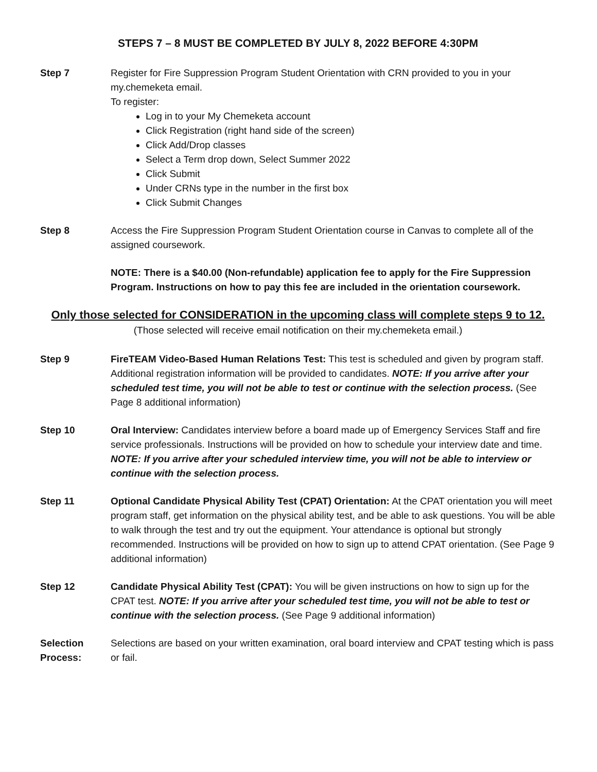STEPS 7 – 8 MUST BE COMPLETED BY JULY 8, 2022 BEFORE 4:30PM
Step 7 Register for Fire Suppression Program Student Orientation with CRN provided to you in your my.chemeketa email.
To register:
Log in to your My Chemeketa account
Click Registration (right hand side of the screen)
Click Add/Drop classes
Select a Term drop down, Select Summer 2022
Click Submit
Under CRNs type in the number in the first box
Click Submit Changes
Step 8 Access the Fire Suppression Program Student Orientation course in Canvas to complete all of the assigned coursework.
NOTE: There is a $40.00 (Non-refundable) application fee to apply for the Fire Suppression Program. Instructions on how to pay this fee are included in the orientation coursework.
Only those selected for CONSIDERATION in the upcoming class will complete steps 9 to 12.
(Those selected will receive email notification on their my.chemeketa email.)
Step 9 FireTEAM Video-Based Human Relations Test: This test is scheduled and given by program staff. Additional registration information will be provided to candidates. NOTE: If you arrive after your scheduled test time, you will not be able to test or continue with the selection process. (See Page 8 additional information)
Step 10 Oral Interview: Candidates interview before a board made up of Emergency Services Staff and fire service professionals. Instructions will be provided on how to schedule your interview date and time. NOTE: If you arrive after your scheduled interview time, you will not be able to interview or continue with the selection process.
Step 11 Optional Candidate Physical Ability Test (CPAT) Orientation: At the CPAT orientation you will meet program staff, get information on the physical ability test, and be able to ask questions. You will be able to walk through the test and try out the equipment. Your attendance is optional but strongly recommended. Instructions will be provided on how to sign up to attend CPAT orientation. (See Page 9 additional information)
Step 12 Candidate Physical Ability Test (CPAT): You will be given instructions on how to sign up for the CPAT test. NOTE: If you arrive after your scheduled test time, you will not be able to test or continue with the selection process. (See Page 9 additional information)
Selection Process:
Selections are based on your written examination, oral board interview and CPAT testing which is pass or fail.